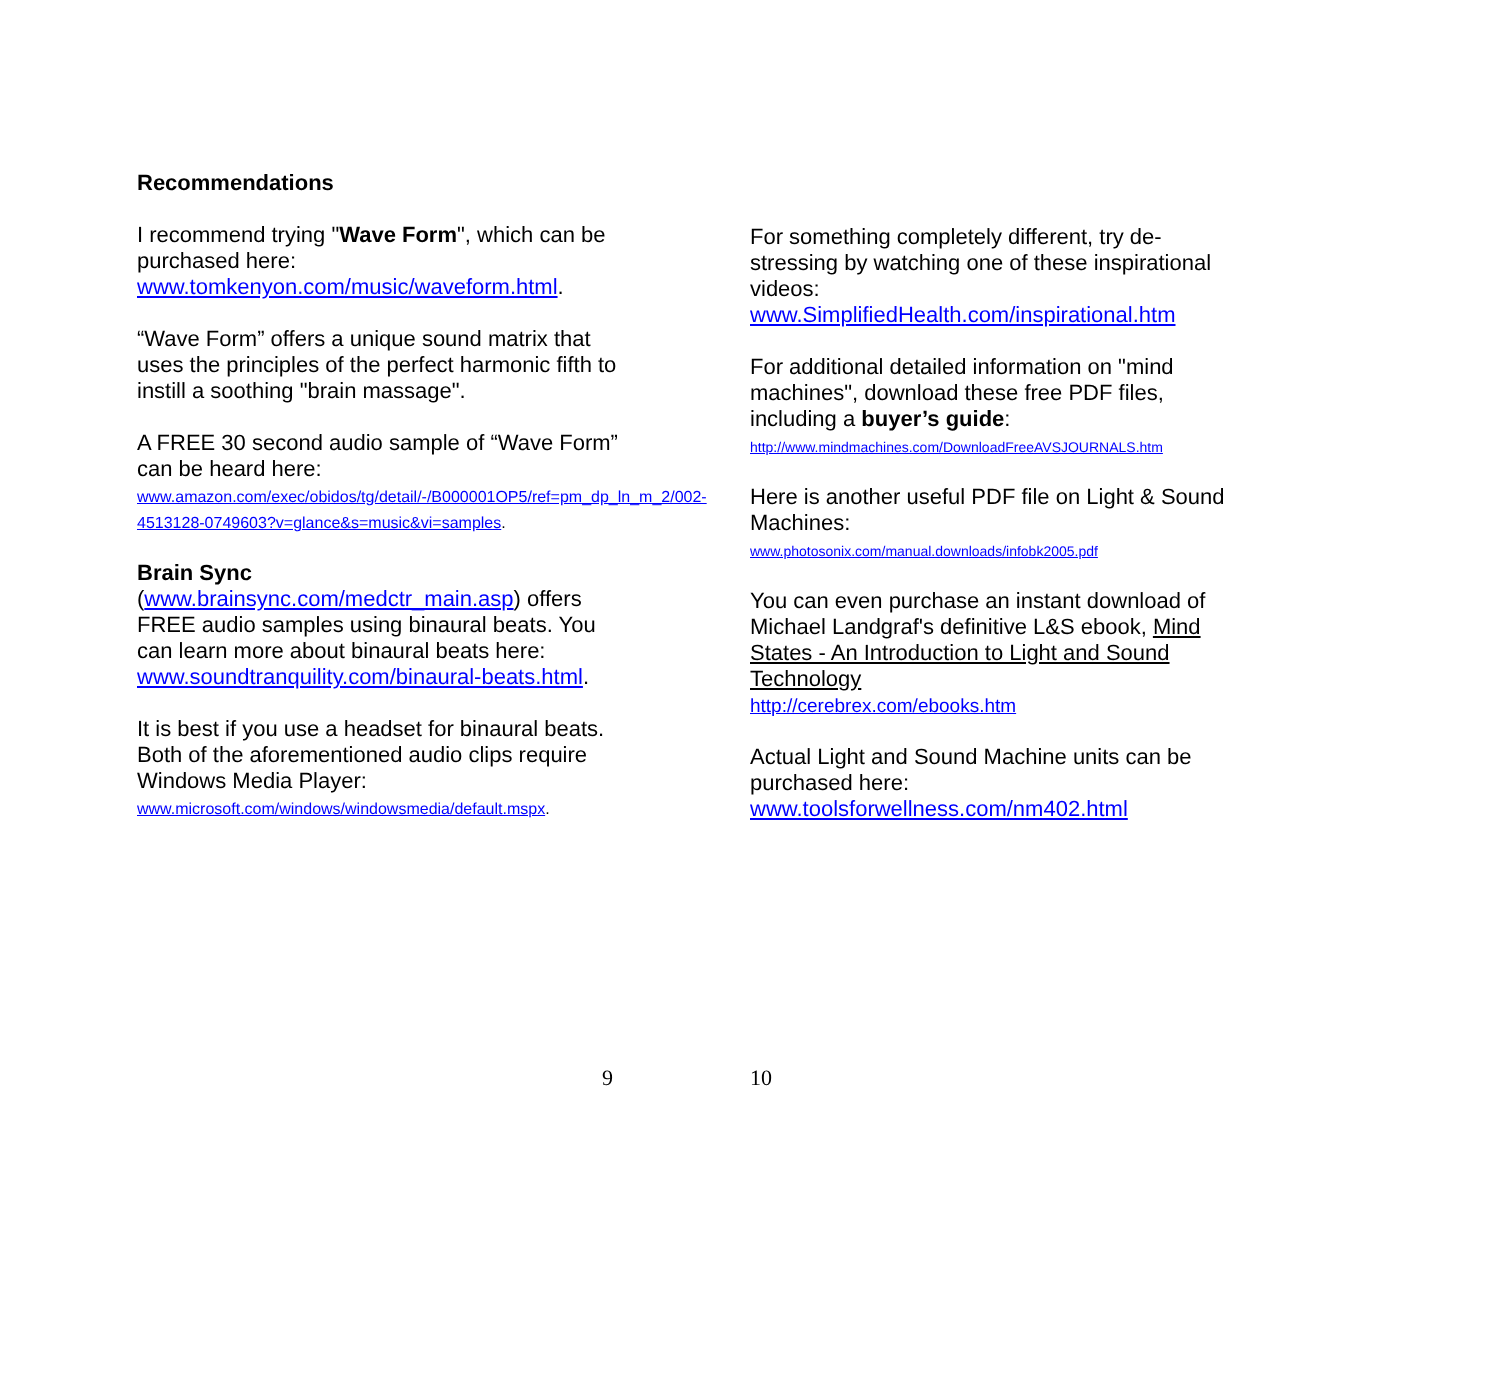Recommendations
I recommend trying "Wave Form", which can be purchased here: www.tomkenyon.com/music/waveform.html.
“Wave Form” offers a unique sound matrix that uses the principles of the perfect harmonic fifth to instill a soothing "brain massage".
A FREE 30 second audio sample of “Wave Form” can be heard here:
www.amazon.com/exec/obidos/tg/detail/-/B000001OP5/ref=pm_dp_ln_m_2/002-4513128-0749603?v=glance&s=music&vi=samples.
Brain Sync
(www.brainsync.com/medctr_main.asp) offers FREE audio samples using binaural beats. You can learn more about binaural beats here: www.soundtranquility.com/binaural-beats.html.
It is best if you use a headset for binaural beats. Both of the aforementioned audio clips require Windows Media Player:
www.microsoft.com/windows/windowsmedia/default.mspx.
9
For something completely different, try de-stressing by watching one of these inspirational videos:
www.SimplifiedHealth.com/inspirational.htm
For additional detailed information on "mind machines", download these free PDF files, including a buyer’s guide:
http://www.mindmachines.com/DownloadFreeAVSJOURNALS.htm
Here is another useful PDF file on Light & Sound Machines:
www.photosonix.com/manual.downloads/infobk2005.pdf
You can even purchase an instant download of Michael Landgraf's definitive L&S ebook, Mind States - An Introduction to Light and Sound Technology
http://cerebrex.com/ebooks.htm
Actual Light and Sound Machine units can be purchased here:
www.toolsforwellness.com/nm402.html
10